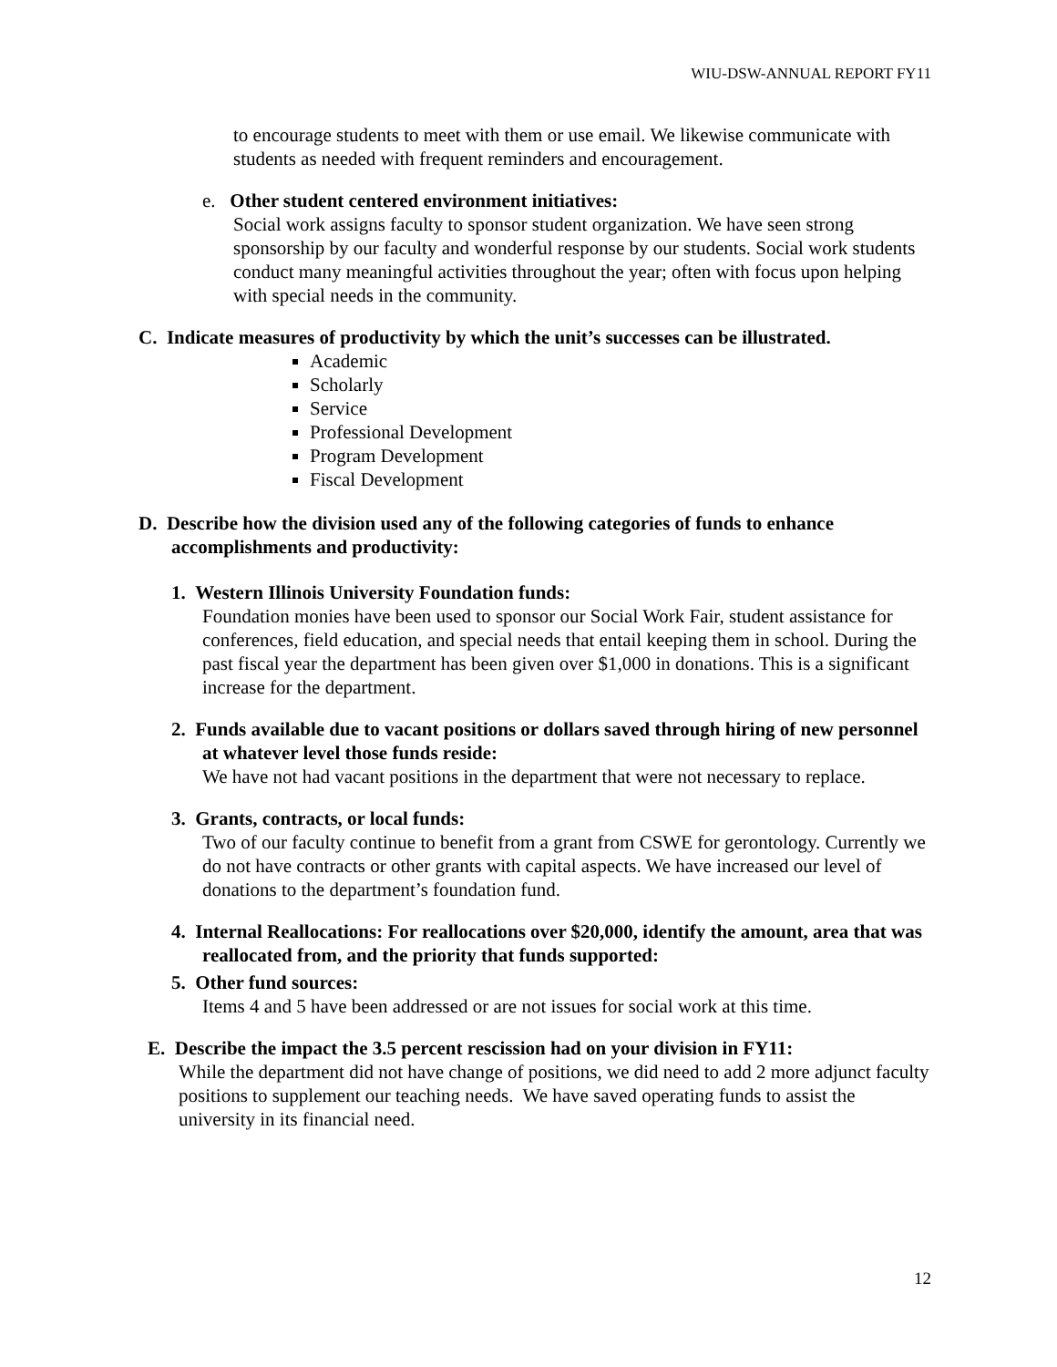WIU-DSW-ANNUAL REPORT FY11
to encourage students to meet with them or use email. We likewise communicate with students as needed with frequent reminders and encouragement.
e. Other student centered environment initiatives:
Social work assigns faculty to sponsor student organization. We have seen strong sponsorship by our faculty and wonderful response by our students. Social work students conduct many meaningful activities throughout the year; often with focus upon helping with special needs in the community.
C. Indicate measures of productivity by which the unit’s successes can be illustrated.
Academic
Scholarly
Service
Professional Development
Program Development
Fiscal Development
D. Describe how the division used any of the following categories of funds to enhance accomplishments and productivity:
1. Western Illinois University Foundation funds:
Foundation monies have been used to sponsor our Social Work Fair, student assistance for conferences, field education, and special needs that entail keeping them in school. During the past fiscal year the department has been given over $1,000 in donations. This is a significant increase for the department.
2. Funds available due to vacant positions or dollars saved through hiring of new personnel at whatever level those funds reside:
We have not had vacant positions in the department that were not necessary to replace.
3. Grants, contracts, or local funds:
Two of our faculty continue to benefit from a grant from CSWE for gerontology. Currently we do not have contracts or other grants with capital aspects. We have increased our level of donations to the department’s foundation fund.
4. Internal Reallocations: For reallocations over $20,000, identify the amount, area that was reallocated from, and the priority that funds supported:
5. Other fund sources:
Items 4 and 5 have been addressed or are not issues for social work at this time.
E. Describe the impact the 3.5 percent rescission had on your division in FY11:
While the department did not have change of positions, we did need to add 2 more adjunct faculty positions to supplement our teaching needs. We have saved operating funds to assist the university in its financial need.
12